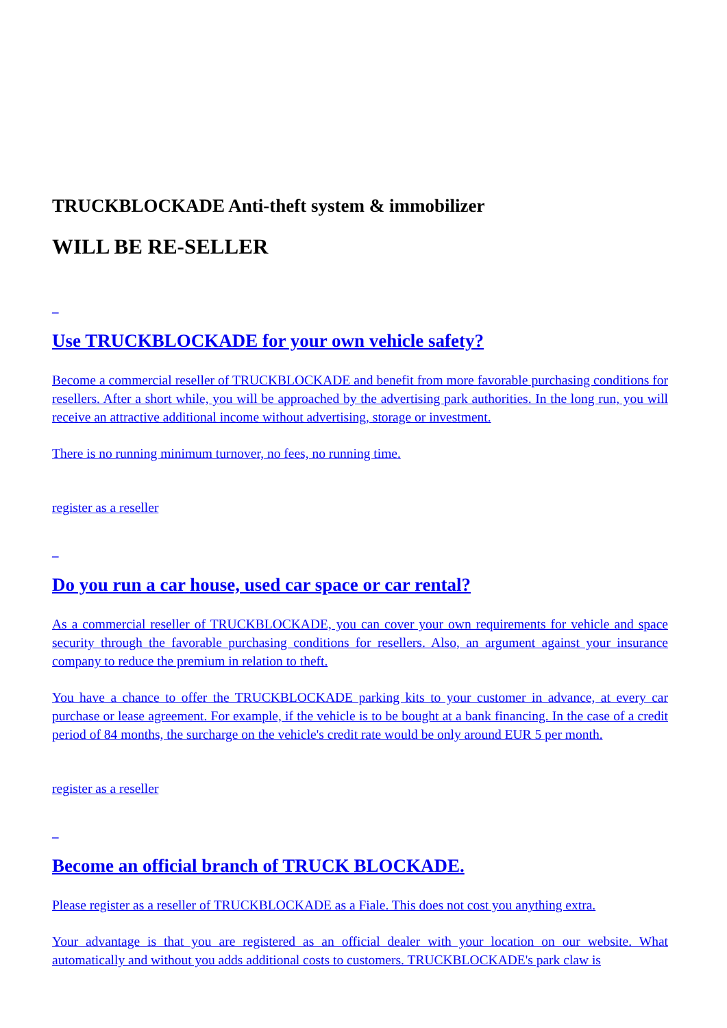TRUCKBLOCKADE Anti-theft system & immobilizer
WILL BE RE-SELLER
_
Use TRUCKBLOCKADE for your own vehicle safety?
Become a commercial reseller of TRUCKBLOCKADE and benefit from more favorable purchasing conditions for resellers. After a short while, you will be approached by the advertising park authorities. In the long run, you will receive an attractive additional income without advertising, storage or investment.
There is no running minimum turnover, no fees, no running time.
register as a reseller
_
Do you run a car house, used car space or car rental?
As a commercial reseller of TRUCKBLOCKADE, you can cover your own requirements for vehicle and space security through the favorable purchasing conditions for resellers. Also, an argument against your insurance company to reduce the premium in relation to theft.
You have a chance to offer the TRUCKBLOCKADE parking kits to your customer in advance, at every car purchase or lease agreement. For example, if the vehicle is to be bought at a bank financing. In the case of a credit period of 84 months, the surcharge on the vehicle's credit rate would be only around EUR 5 per month.
register as a reseller
_
Become an official branch of TRUCK BLOCKADE.
Please register as a reseller of TRUCKBLOCKADE as a Fiale. This does not cost you anything extra.
Your advantage is that you are registered as an official dealer with your location on our website. What automatically and without you adds additional costs to customers. TRUCKBLOCKADE's park claw is